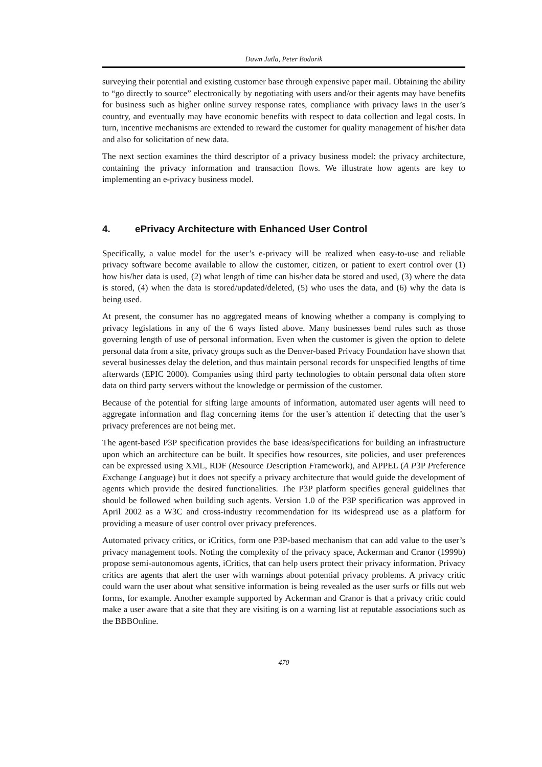Dawn Jutla, Peter Bodorik
surveying their potential and existing customer base through expensive paper mail. Obtaining the ability to “go directly to source” electronically by negotiating with users and/or their agents may have benefits for business such as higher online survey response rates, compliance with privacy laws in the user’s country, and eventually may have economic benefits with respect to data collection and legal costs. In turn, incentive mechanisms are extended to reward the customer for quality management of his/her data and also for solicitation of new data.
The next section examines the third descriptor of a privacy business model: the privacy architecture, containing the privacy information and transaction flows. We illustrate how agents are key to implementing an e-privacy business model.
4. ePrivacy Architecture with Enhanced User Control
Specifically, a value model for the user’s e-privacy will be realized when easy-to-use and reliable privacy software become available to allow the customer, citizen, or patient to exert control over (1) how his/her data is used, (2) what length of time can his/her data be stored and used, (3) where the data is stored, (4) when the data is stored/updated/deleted, (5) who uses the data, and (6) why the data is being used.
At present, the consumer has no aggregated means of knowing whether a company is complying to privacy legislations in any of the 6 ways listed above. Many businesses bend rules such as those governing length of use of personal information. Even when the customer is given the option to delete personal data from a site, privacy groups such as the Denver-based Privacy Foundation have shown that several businesses delay the deletion, and thus maintain personal records for unspecified lengths of time afterwards (EPIC 2000). Companies using third party technologies to obtain personal data often store data on third party servers without the knowledge or permission of the customer.
Because of the potential for sifting large amounts of information, automated user agents will need to aggregate information and flag concerning items for the user’s attention if detecting that the user’s privacy preferences are not being met.
The agent-based P3P specification provides the base ideas/specifications for building an infrastructure upon which an architecture can be built. It specifies how resources, site policies, and user preferences can be expressed using XML, RDF (Resource Description Framework), and APPEL (A P3P Preference Exchange Language) but it does not specify a privacy architecture that would guide the development of agents which provide the desired functionalities. The P3P platform specifies general guidelines that should be followed when building such agents. Version 1.0 of the P3P specification was approved in April 2002 as a W3C and cross-industry recommendation for its widespread use as a platform for providing a measure of user control over privacy preferences.
Automated privacy critics, or iCritics, form one P3P-based mechanism that can add value to the user’s privacy management tools. Noting the complexity of the privacy space, Ackerman and Cranor (1999b) propose semi-autonomous agents, iCritics, that can help users protect their privacy information. Privacy critics are agents that alert the user with warnings about potential privacy problems. A privacy critic could warn the user about what sensitive information is being revealed as the user surfs or fills out web forms, for example. Another example supported by Ackerman and Cranor is that a privacy critic could make a user aware that a site that they are visiting is on a warning list at reputable associations such as the BBBOnline.
470